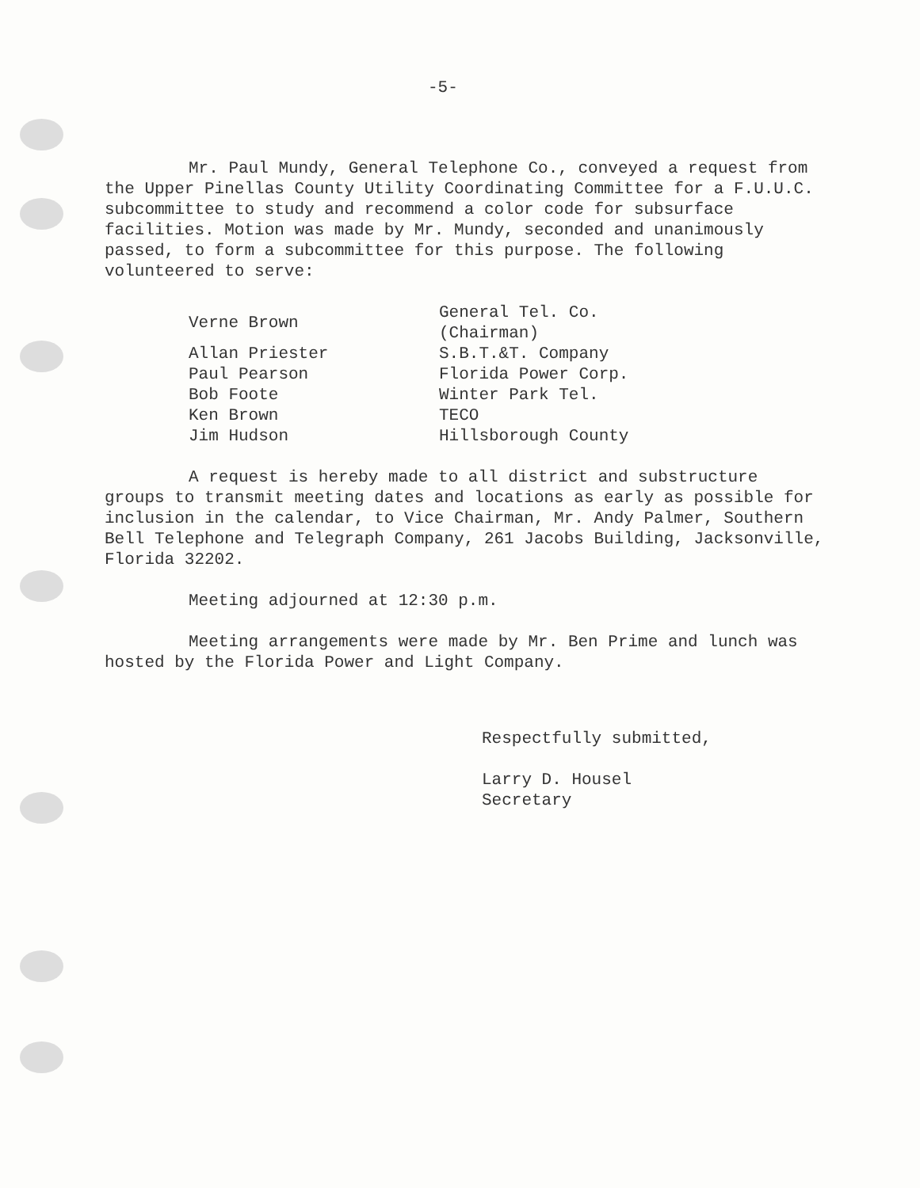-5-
Mr. Paul Mundy, General Telephone Co., conveyed a request from the Upper Pinellas County Utility Coordinating Committee for a F.U.U.C. subcommittee to study and recommend a color code for subsurface facilities. Motion was made by Mr. Mundy, seconded and unanimously passed, to form a subcommittee for this purpose. The following volunteered to serve:
| Verne Brown | General Tel. Co. (Chairman) |
| Allan Priester | S.B.T.&T. Company |
| Paul Pearson | Florida Power Corp. |
| Bob Foote | Winter Park Tel. |
| Ken Brown | TECO |
| Jim Hudson | Hillsborough County |
A request is hereby made to all district and substructure groups to transmit meeting dates and locations as early as possible for inclusion in the calendar, to Vice Chairman, Mr. Andy Palmer, Southern Bell Telephone and Telegraph Company, 261 Jacobs Building, Jacksonville, Florida 32202.
Meeting adjourned at 12:30 p.m.
Meeting arrangements were made by Mr. Ben Prime and lunch was hosted by the Florida Power and Light Company.
Respectfully submitted,
Larry D. Housel
Secretary